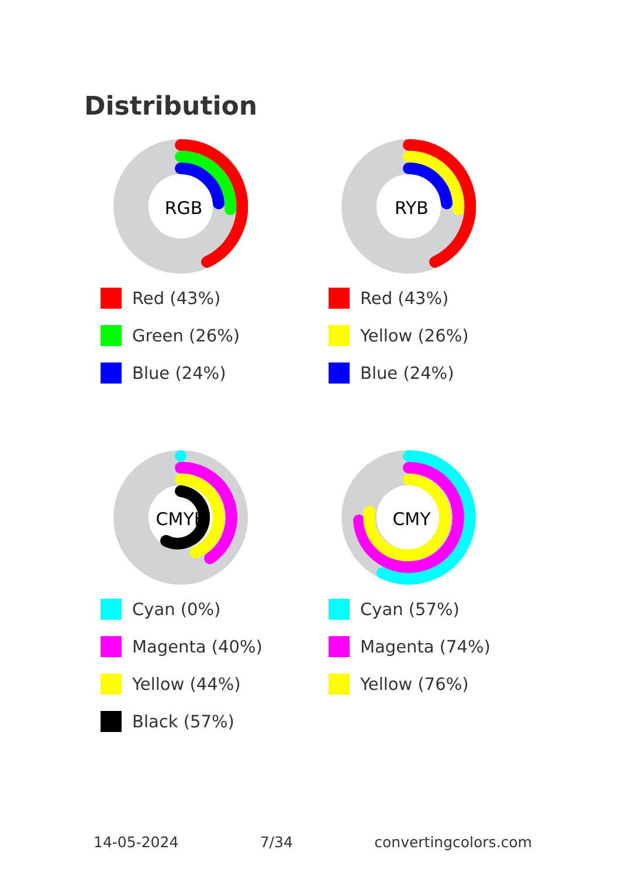Distribution
RGB
Red (43%)
Green (26%)
Blue (24%)
RYB
Red (43%)
Yellow (26%)
Blue (24%)
CMYK
Cyan (0%)
Magenta (40%)
Yellow (44%)
Black (57%)
CMY
Cyan (57%)
Magenta (74%)
Yellow (76%)
14-05-2024 7/34 convertingcolors.com